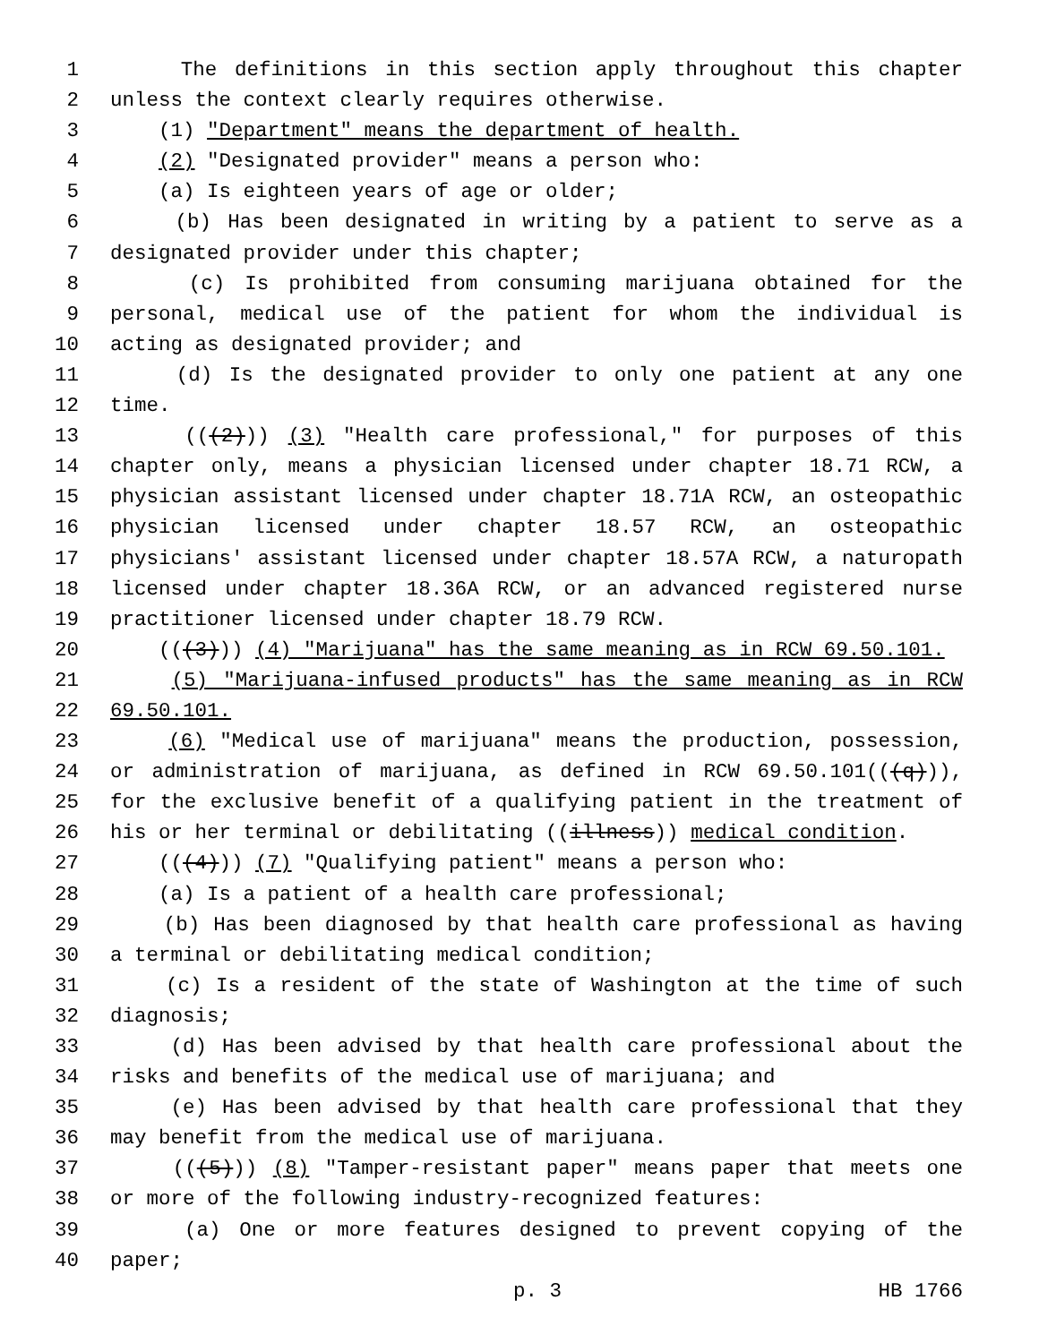1 The definitions in this section apply throughout this chapter
2 unless the context clearly requires otherwise.
3 (1) "Department" means the department of health.
4 (2) "Designated provider" means a person who:
5 (a) Is eighteen years of age or older;
6 (b) Has been designated in writing by a patient to serve as a
7 designated provider under this chapter;
8 (c) Is prohibited from consuming marijuana obtained for the
9 personal, medical use of the patient for whom the individual is
10 acting as designated provider; and
11 (d) Is the designated provider to only one patient at any one
12 time.
13 (((2))) (3) "Health care professional," for purposes of this
14 chapter only, means a physician licensed under chapter 18.71 RCW, a
15 physician assistant licensed under chapter 18.71A RCW, an osteopathic
16 physician licensed under chapter 18.57 RCW, an osteopathic
17 physicians' assistant licensed under chapter 18.57A RCW, a naturopath
18 licensed under chapter 18.36A RCW, or an advanced registered nurse
19 practitioner licensed under chapter 18.79 RCW.
20 (((3))) (4) "Marijuana" has the same meaning as in RCW 69.50.101.
21 (5) "Marijuana-infused products" has the same meaning as in RCW
22 69.50.101.
23 (6) "Medical use of marijuana" means the production, possession,
24 or administration of marijuana, as defined in RCW 69.50.101(((q))),
25 for the exclusive benefit of a qualifying patient in the treatment of
26 his or her terminal or debilitating ((illness)) medical condition.
27 (((4))) (7) "Qualifying patient" means a person who:
28 (a) Is a patient of a health care professional;
29 (b) Has been diagnosed by that health care professional as having
30 a terminal or debilitating medical condition;
31 (c) Is a resident of the state of Washington at the time of such
32 diagnosis;
33 (d) Has been advised by that health care professional about the
34 risks and benefits of the medical use of marijuana; and
35 (e) Has been advised by that health care professional that they
36 may benefit from the medical use of marijuana.
37 (((5))) (8) "Tamper-resistant paper" means paper that meets one
38 or more of the following industry-recognized features:
39 (a) One or more features designed to prevent copying of the
40 paper;
p. 3 HB 1766